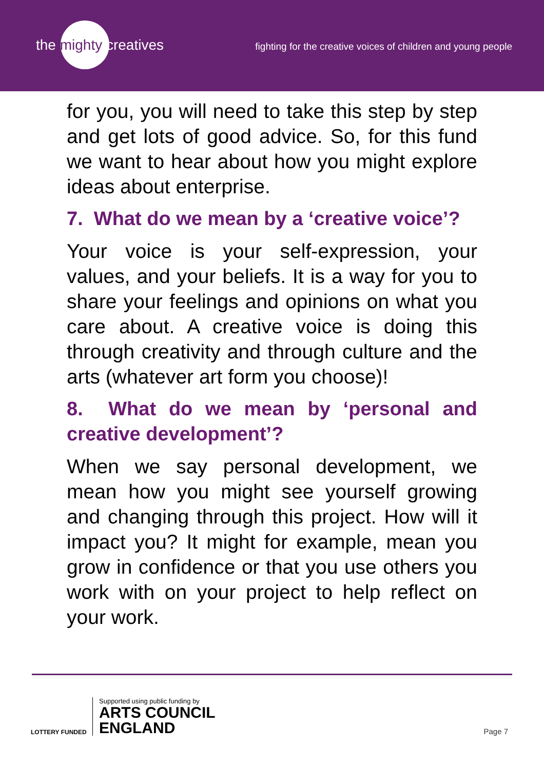the mighty creatives
fighting for the creative voices of children and young people
for you, you will need to take this step by step and get lots of good advice. So, for this fund we want to hear about how you might explore ideas about enterprise.
7. What do we mean by a ‘creative voice’?
Your voice is your self-expression, your values, and your beliefs. It is a way for you to share your feelings and opinions on what you care about. A creative voice is doing this through creativity and through culture and the arts (whatever art form you choose)!
8. What do we mean by ‘personal and creative development’?
When we say personal development, we mean how you might see yourself growing and changing through this project. How will it impact you? It might for example, mean you grow in confidence or that you use others you work with on your project to help reflect on your work.
LOTTERY FUNDED
Supported using public funding by
ARTS COUNCIL
ENGLAND
Page 7